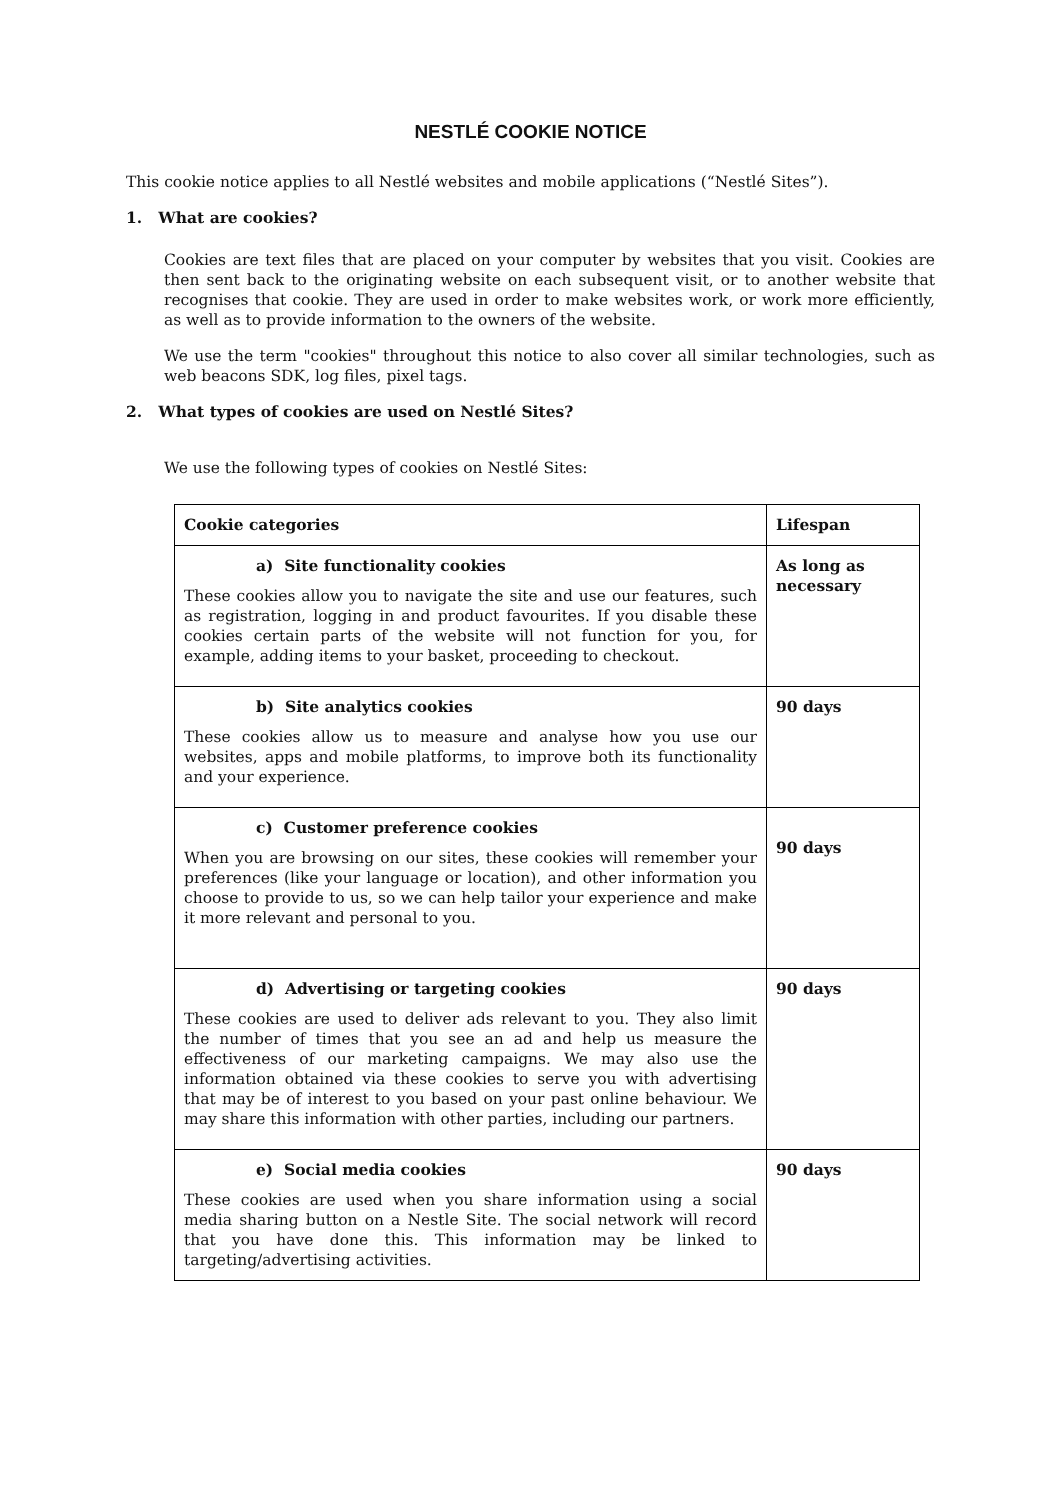NESTLÉ COOKIE NOTICE
This cookie notice applies to all Nestlé websites and mobile applications (“Nestlé Sites”).
1. What are cookies?
Cookies are text files that are placed on your computer by websites that you visit. Cookies are then sent back to the originating website on each subsequent visit, or to another website that recognises that cookie. They are used in order to make websites work, or work more efficiently, as well as to provide information to the owners of the website.
We use the term "cookies" throughout this notice to also cover all similar technologies, such as web beacons SDK, log files, pixel tags.
2. What types of cookies are used on Nestlé Sites?
We use the following types of cookies on Nestlé Sites:
| Cookie categories | Lifespan |
| --- | --- |
| a) Site functionality cookies These cookies allow you to navigate the site and use our features, such as registration, logging in and product favourites. If you disable these cookies certain parts of the website will not function for you, for example, adding items to your basket, proceeding to checkout. | As long as necessary |
| b) Site analytics cookies These cookies allow us to measure and analyse how you use our websites, apps and mobile platforms, to improve both its functionality and your experience. | 90 days |
| c) Customer preference cookies When you are browsing on our sites, these cookies will remember your preferences (like your language or location), and other information you choose to provide to us, so we can help tailor your experience and make it more relevant and personal to you. | 90 days |
| d) Advertising or targeting cookies These cookies are used to deliver ads relevant to you. They also limit the number of times that you see an ad and help us measure the effectiveness of our marketing campaigns. We may also use the information obtained via these cookies to serve you with advertising that may be of interest to you based on your past online behaviour. We may share this information with other parties, including our partners. | 90 days |
| e) Social media cookies These cookies are used when you share information using a social media sharing button on a Nestle Site. The social network will record that you have done this. This information may be linked to targeting/advertising activities. | 90 days |